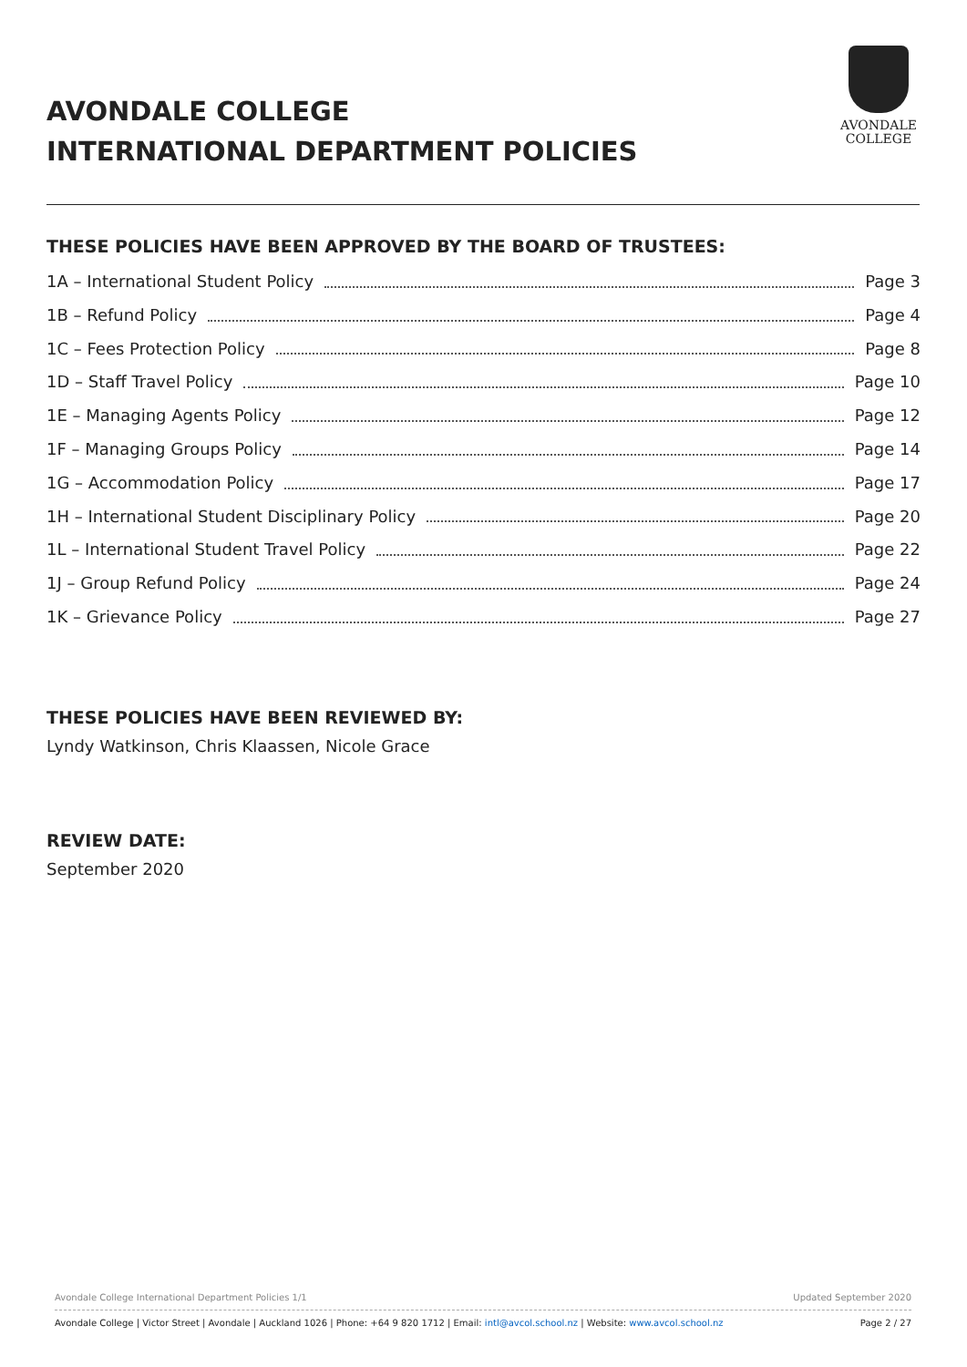AVONDALE COLLEGE
INTERNATIONAL DEPARTMENT POLICIES
AVONDALE
COLLEGE
THESE POLICIES HAVE BEEN APPROVED BY THE BOARD OF TRUSTEES:
1A – International Student Policy Page 3
1B – Refund Policy Page 4
1C – Fees Protection Policy Page 8
1D – Staff Travel Policy Page 10
1E – Managing Agents Policy Page 12
1F – Managing Groups Policy Page 14
1G – Accommodation Policy Page 17
1H – International Student Disciplinary Policy Page 20
1L – International Student Travel Policy Page 22
1J – Group Refund Policy Page 24
1K – Grievance Policy Page 27
THESE POLICIES HAVE BEEN REVIEWED BY:
Lyndy Watkinson, Chris Klaassen, Nicole Grace
REVIEW DATE:
September 2020
Avondale College International Department Policies 1/1 Updated September 2020
Avondale College | Victor Street | Avondale | Auckland 1026 | Phone: +64 9 820 1712 | Email: intl@avcol.school.nz | Website: www.avcol.school.nz Page 2 / 27